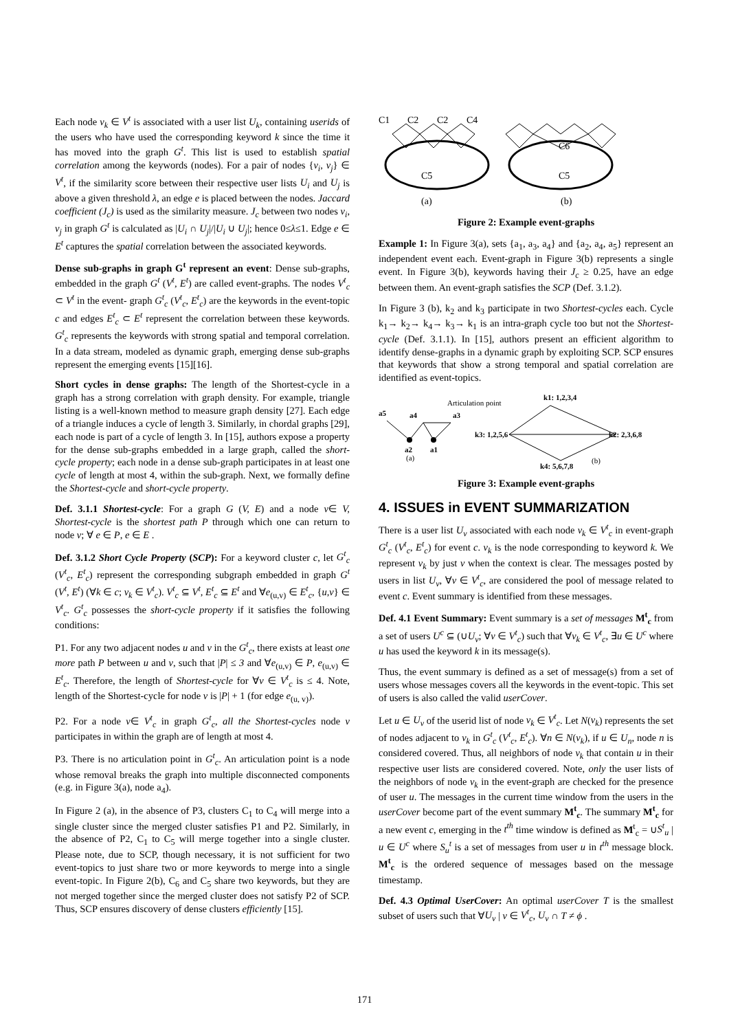Each node v<sub>k</sub> ∈ V<sup>t</sup> is associated with a user list U<sub>k</sub>, containing userids of the users who have used the corresponding keyword k since the time it has moved into the graph G<sup>t</sup>. This list is used to establish spatial correlation among the keywords (nodes). For a pair of nodes {v<sub>i</sub>, v<sub>j</sub>} ∈ V<sup>t</sup>, if the similarity score between their respective user lists U<sub>i</sub> and U<sub>j</sub> is above a given threshold λ, an edge e is placed between the nodes. Jaccard coefficient (J<sub>c</sub>) is used as the similarity measure. J<sub>c</sub> between two nodes v<sub>i</sub>, v<sub>j</sub> in graph G<sup>t</sup> is calculated as |U<sub>i</sub> ∩ U<sub>j</sub>|/|U<sub>i</sub> ∪ U<sub>j</sub>|; hence 0≤λ≤1. Edge e ∈ E<sup>t</sup> captures the spatial correlation between the associated keywords.
Dense sub-graphs in graph G<sup>t</sup> represent an event: Dense sub-graphs, embedded in the graph G<sup>t</sup> (V<sup>t</sup>, E<sup>t</sup>) are called event-graphs. The nodes V<sup>t</sup><sub>c</sub> ⊂ V<sup>t</sup> in the event- graph G<sup>t</sup><sub>c</sub> (V<sup>t</sup><sub>c</sub>, E<sup>t</sup><sub>c</sub>) are the keywords in the event-topic c and edges E<sup>t</sup><sub>c</sub> ⊂ E<sup>t</sup> represent the correlation between these keywords. G<sup>t</sup><sub>c</sub> represents the keywords with strong spatial and temporal correlation. In a data stream, modeled as dynamic graph, emerging dense sub-graphs represent the emerging events [15][16].
Short cycles in dense graphs: The length of the Shortest-cycle in a graph has a strong correlation with graph density. For example, triangle listing is a well-known method to measure graph density [27]. Each edge of a triangle induces a cycle of length 3. Similarly, in chordal graphs [29], each node is part of a cycle of length 3. In [15], authors expose a property for the dense sub-graphs embedded in a large graph, called the short-cycle property; each node in a dense sub-graph participates in at least one cycle of length at most 4, within the sub-graph. Next, we formally define the Shortest-cycle and short-cycle property.
Def. 3.1.1 Shortest-cycle: For a graph G (V, E) and a node v∈ V, Shortest-cycle is the shortest path P through which one can return to node v; ∀ e ∈ P, e ∈ E .
Def. 3.1.2 Short Cycle Property (SCP): For a keyword cluster c, let G<sup>t</sup><sub>c</sub> (V<sup>t</sup><sub>c</sub>, E<sup>t</sup><sub>c</sub>) represent the corresponding subgraph embedded in graph G<sup>t</sup> (V<sup>t</sup>, E<sup>t</sup>) (∀k ∈ c; v<sub>k</sub> ∈ V<sup>t</sup><sub>c</sub>). V<sup>t</sup><sub>c</sub> ⊆ V<sup>t</sup>, E<sup>t</sup><sub>c</sub> ⊆ E<sup>t</sup> and ∀e<sub>(u,v)</sub> ∈ E<sup>t</sup><sub>c</sub>, {u,v} ∈ V<sup>t</sup><sub>c</sub>. G<sup>t</sup><sub>c</sub> possesses the short-cycle property if it satisfies the following conditions:
P1. For any two adjacent nodes u and v in the G<sup>t</sup><sub>c</sub>, there exists at least one more path P between u and v, such that |P| ≤ 3 and ∀e<sub>(u,v)</sub> ∈ P, e<sub>(u,v)</sub> ∈ E<sup>t</sup><sub>c</sub>. Therefore, the length of Shortest-cycle for ∀v ∈ V<sup>t</sup><sub>c</sub> is ≤ 4. Note, length of the Shortest-cycle for node v is |P| + 1 (for edge e<sub>(u, v)</sub>).
P2. For a node v∈ V<sup>t</sup><sub>c</sub> in graph G<sup>t</sup><sub>c</sub>, all the Shortest-cycles node v participates in within the graph are of length at most 4.
P3. There is no articulation point in G<sup>t</sup><sub>c</sub>. An articulation point is a node whose removal breaks the graph into multiple disconnected components (e.g. in Figure 3(a), node a<sub>4</sub>).
In Figure 2 (a), in the absence of P3, clusters C<sub>1</sub> to C<sub>4</sub> will merge into a single cluster since the merged cluster satisfies P1 and P2. Similarly, in the absence of P2, C<sub>1</sub> to C<sub>5</sub> will merge together into a single cluster. Please note, due to SCP, though necessary, it is not sufficient for two event-topics to just share two or more keywords to merge into a single event-topic. In Figure 2(b), C<sub>6</sub> and C<sub>5</sub> share two keywords, but they are not merged together since the merged cluster does not satisfy P2 of SCP. Thus, SCP ensures discovery of dense clusters efficiently [15].
C1
C2
C2
C4
C5
C6
C5
(a)
(b)
Figure 2: Example event-graphs
Example 1: In Figure 3(a), sets {a<sub>1</sub>, a<sub>3</sub>, a<sub>4</sub>} and {a<sub>2</sub>, a<sub>4</sub>, a<sub>5</sub>} represent an independent event each. Event-graph in Figure 3(b) represents a single event. In Figure 3(b), keywords having their J<sub>c</sub> ≥ 0.25, have an edge between them. An event-graph satisfies the SCP (Def. 3.1.2).
In Figure 3 (b), k<sub>2</sub> and k<sub>3</sub> participate in two Shortest-cycles each. Cycle k<sub>1</sub>→ k<sub>2</sub>→ k<sub>4</sub>→ k<sub>3</sub>→ k<sub>1</sub> is an intra-graph cycle too but not the Shortest-cycle (Def. 3.1.1). In [15], authors present an efficient algorithm to identify dense-graphs in a dynamic graph by exploiting SCP. SCP ensures that keywords that show a strong temporal and spatial correlation are identified as event-topics.
Articulation point
a5
a4
a3
a2
a1
(a)
k1: 1,2,3,4
k3: 1,2,5,6
k2: 2,3,6,8
k4: 5,6,7,8
(b)
Figure 3: Example event-graphs
4. ISSUES in EVENT SUMMARIZATION
There is a user list U<sub>v</sub> associated with each node v<sub>k</sub> ∈ V<sup>t</sup><sub>c</sub> in event-graph G<sup>t</sup><sub>c</sub> (V<sup>t</sup><sub>c</sub>, E<sup>t</sup><sub>c</sub>) for event c. v<sub>k</sub> is the node corresponding to keyword k. We represent v<sub>k</sub> by just v when the context is clear. The messages posted by users in list U<sub>v</sub>, ∀v ∈ V<sup>t</sup><sub>c</sub>, are considered the pool of message related to event c. Event summary is identified from these messages.
Def. 4.1 Event Summary: Event summary is a set of messages M<sup>t</sup><sub>c</sub> from a set of users U<sup>c</sup> ⊆ (∪U<sub>v</sub>; ∀v ∈ V<sup>t</sup><sub>c</sub>) such that ∀v<sub>k</sub> ∈ V<sup>t</sup><sub>c</sub>, ∃u ∈ U<sup>c</sup> where u has used the keyword k in its message(s).
Thus, the event summary is defined as a set of message(s) from a set of users whose messages covers all the keywords in the event-topic. This set of users is also called the valid userCover.
Let u ∈ U<sub>v</sub> of the userid list of node v<sub>k</sub> ∈ V<sup>t</sup><sub>c</sub>. Let N(v<sub>k</sub>) represents the set of nodes adjacent to v<sub>k</sub> in G<sup>t</sup><sub>c</sub> (V<sup>t</sup><sub>c</sub>, E<sup>t</sup><sub>c</sub>). ∀n ∈ N(v<sub>k</sub>), if u ∈ U<sub>n</sub>, node n is considered covered. Thus, all neighbors of node v<sub>k</sub> that contain u in their respective user lists are considered covered. Note, only the user lists of the neighbors of node v<sub>k</sub> in the event-graph are checked for the presence of user u. The messages in the current time window from the users in the userCover become part of the event summary M<sup>t</sup><sub>c</sub>. The summary M<sup>t</sup><sub>c</sub> for a new event c, emerging in the t<sup>th</sup> time window is defined as M<sup>t</sup><sub>c</sub> = ∪S<sup>t</sup><sub>u</sub> | u ∈ U<sup>c</sup> where S<sub>u</sub><sup>t</sup> is a set of messages from user u in t<sup>th</sup> message block. M<sup>t</sup><sub>c</sub> is the ordered sequence of messages based on the message timestamp.
Def. 4.3 Optimal UserCover: An optimal userCover T is the smallest subset of users such that ∀U<sub>v</sub> | v ∈ V<sup>t</sup><sub>c</sub>, U<sub>v</sub> ∩ T ≠ ϕ .
171